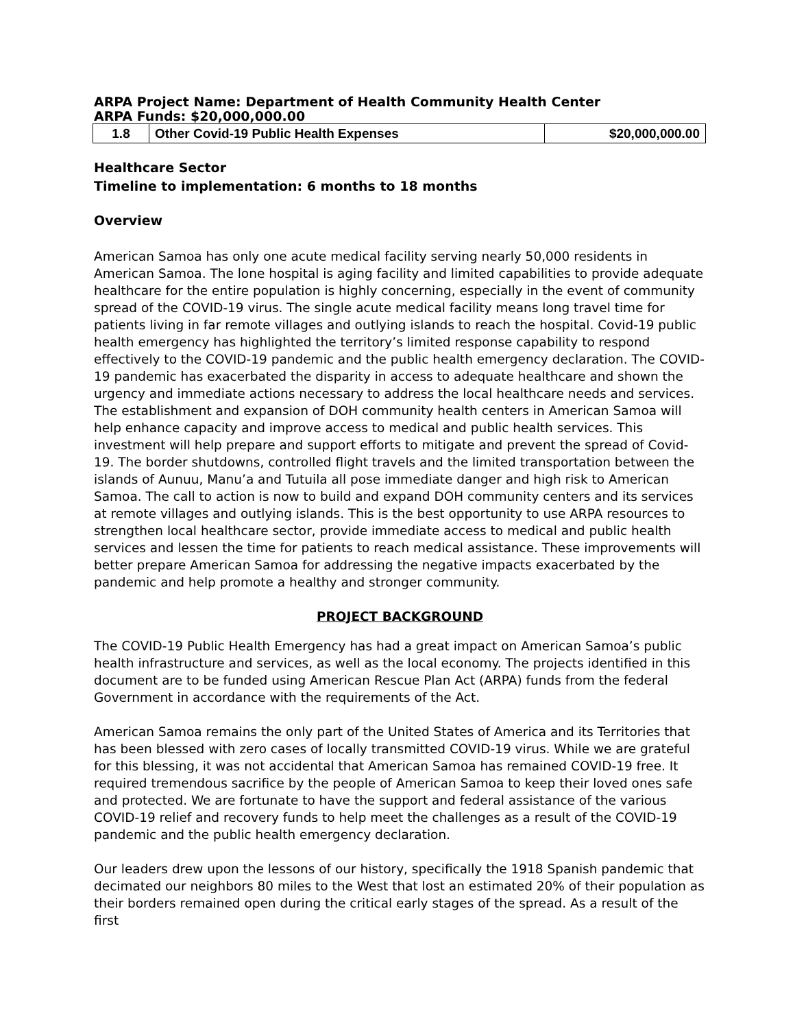ARPA Project Name: Department of Health Community Health Center
ARPA Funds: $20,000,000.00
| 1.8 | Other Covid-19 Public Health Expenses | $20,000,000.00 |
Healthcare Sector
Timeline to implementation: 6 months to 18 months
Overview
American Samoa has only one acute medical facility serving nearly 50,000 residents in American Samoa. The lone hospital is aging facility and limited capabilities to provide adequate healthcare for the entire population is highly concerning, especially in the event of community spread of the COVID-19 virus. The single acute medical facility means long travel time for patients living in far remote villages and outlying islands to reach the hospital. Covid-19 public health emergency has highlighted the territory’s limited response capability to respond effectively to the COVID-19 pandemic and the public health emergency declaration. The COVID-19 pandemic has exacerbated the disparity in access to adequate healthcare and shown the urgency and immediate actions necessary to address the local healthcare needs and services. The establishment and expansion of DOH community health centers in American Samoa will help enhance capacity and improve access to medical and public health services. This investment will help prepare and support efforts to mitigate and prevent the spread of Covid-19. The border shutdowns, controlled flight travels and the limited transportation between the islands of Aunuu, Manu’a and Tutuila all pose immediate danger and high risk to American Samoa. The call to action is now to build and expand DOH community centers and its services at remote villages and outlying islands. This is the best opportunity to use ARPA resources to strengthen local healthcare sector, provide immediate access to medical and public health services and lessen the time for patients to reach medical assistance. These improvements will better prepare American Samoa for addressing the negative impacts exacerbated by the pandemic and help promote a healthy and stronger community.
PROJECT BACKGROUND
The COVID-19 Public Health Emergency has had a great impact on American Samoa’s public health infrastructure and services, as well as the local economy. The projects identified in this document are to be funded using American Rescue Plan Act (ARPA) funds from the federal Government in accordance with the requirements of the Act.
American Samoa remains the only part of the United States of America and its Territories that has been blessed with zero cases of locally transmitted COVID-19 virus. While we are grateful for this blessing, it was not accidental that American Samoa has remained COVID-19 free. It required tremendous sacrifice by the people of American Samoa to keep their loved ones safe and protected. We are fortunate to have the support and federal assistance of the various COVID-19 relief and recovery funds to help meet the challenges as a result of the COVID-19 pandemic and the public health emergency declaration.
Our leaders drew upon the lessons of our history, specifically the 1918 Spanish pandemic that decimated our neighbors 80 miles to the West that lost an estimated 20% of their population as their borders remained open during the critical early stages of the spread. As a result of the first